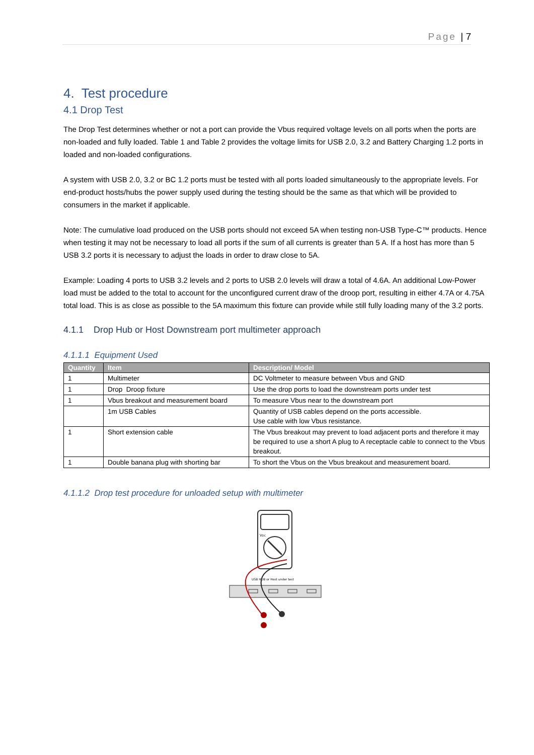Page | 7
4. Test procedure
4.1 Drop Test
The Drop Test determines whether or not a port can provide the Vbus required voltage levels on all ports when the ports are non-loaded and fully loaded. Table 1 and Table 2 provides the voltage limits for USB 2.0, 3.2 and Battery Charging 1.2 ports in loaded and non-loaded configurations.
A system with USB 2.0, 3.2 or BC 1.2 ports must be tested with all ports loaded simultaneously to the appropriate levels. For end-product hosts/hubs the power supply used during the testing should be the same as that which will be provided to consumers in the market if applicable.
Note: The cumulative load produced on the USB ports should not exceed 5A when testing non-USB Type-C™ products. Hence when testing it may not be necessary to load all ports if the sum of all currents is greater than 5 A. If a host has more than 5 USB 3.2 ports it is necessary to adjust the loads in order to draw close to 5A.
Example: Loading 4 ports to USB 3.2 levels and 2 ports to USB 2.0 levels will draw a total of 4.6A. An additional Low-Power load must be added to the total to account for the unconfigured current draw of the droop port, resulting in either 4.7A or 4.75A total load. This is as close as possible to the 5A maximum this fixture can provide while still fully loading many of the 3.2 ports.
4.1.1 Drop Hub or Host Downstream port multimeter approach
4.1.1.1 Equipment Used
| Quantity | Item | Description/ Model |
| --- | --- | --- |
| 1 | Multimeter | DC Voltmeter to measure between Vbus and GND |
| 1 | Drop Droop fixture | Use the drop ports to load the downstream ports under test |
| 1 | Vbus breakout and measurement board | To measure Vbus near to the downstream port |
| | 1m USB Cables | Quantity of USB cables depend on the ports accessible. Use cable with low Vbus resistance. |
| 1 | Short extension cable | The Vbus breakout may prevent to load adjacent ports and therefore it may be required to use a short A plug to A receptacle cable to connect to the Vbus breakout. |
| 1 | Double banana plug with shorting bar | To short the Vbus on the Vbus breakout and measurement board. |
4.1.1.2 Drop test procedure for unloaded setup with multimeter
VDC
USB HUB or Host under test